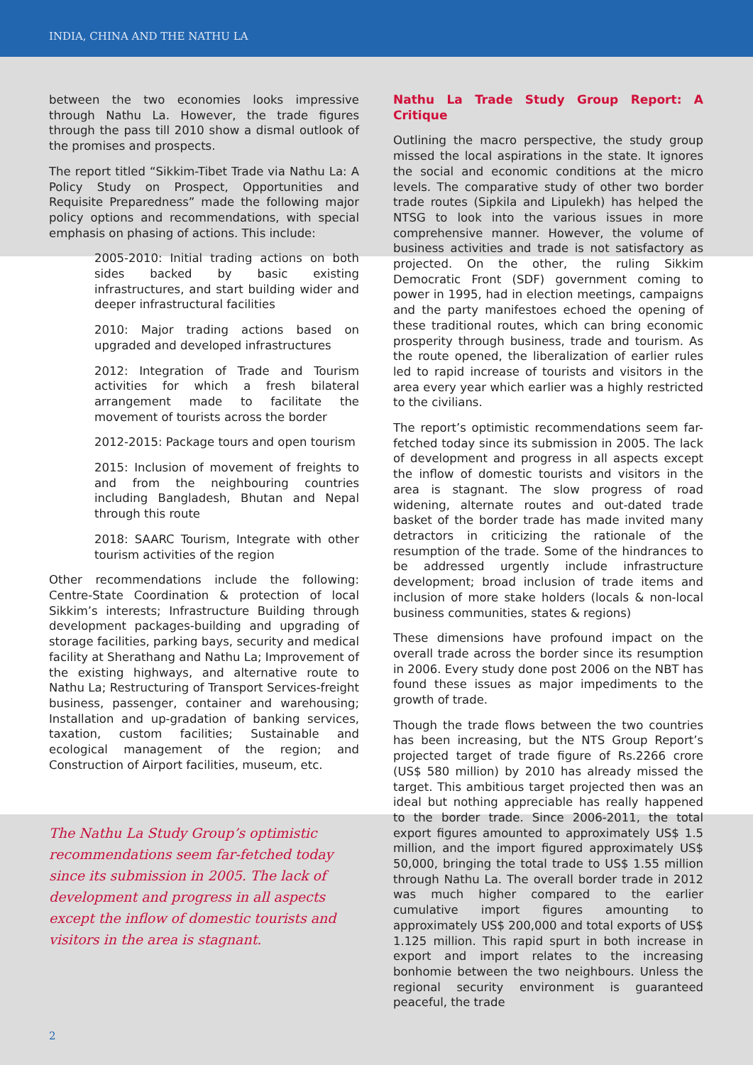INDIA, CHINA AND THE NATHU LA
between the two economies looks impressive through Nathu La. However, the trade figures through the pass till 2010 show a dismal outlook of the promises and prospects.
The report titled “Sikkim-Tibet Trade via Nathu La: A Policy Study on Prospect, Opportunities and Requisite Preparedness” made the following major policy options and recommendations, with special emphasis on phasing of actions. This include:
2005-2010: Initial trading actions on both sides backed by basic existing infrastructures, and start building wider and deeper infrastructural facilities
2010: Major trading actions based on upgraded and developed infrastructures
2012: Integration of Trade and Tourism activities for which a fresh bilateral arrangement made to facilitate the movement of tourists across the border
2012-2015: Package tours and open tourism
2015: Inclusion of movement of freights to and from the neighbouring countries including Bangladesh, Bhutan and Nepal through this route
2018: SAARC Tourism, Integrate with other tourism activities of the region
Other recommendations include the following: Centre-State Coordination & protection of local Sikkim’s interests; Infrastructure Building through development packages-building and upgrading of storage facilities, parking bays, security and medical facility at Sherathang and Nathu La; Improvement of the existing highways, and alternative route to Nathu La; Restructuring of Transport Services-freight business, passenger, container and warehousing; Installation and up-gradation of banking services, taxation, custom facilities; Sustainable and ecological management of the region; and Construction of Airport facilities, museum, etc.
The Nathu La Study Group’s optimistic recommendations seem far-fetched today since its submission in 2005. The lack of development and progress in all aspects except the inflow of domestic tourists and visitors in the area is stagnant.
Nathu La Trade Study Group Report: A Critique
Outlining the macro perspective, the study group missed the local aspirations in the state. It ignores the social and economic conditions at the micro levels. The comparative study of other two border trade routes (Sipkila and Lipulekh) has helped the NTSG to look into the various issues in more comprehensive manner. However, the volume of business activities and trade is not satisfactory as projected. On the other, the ruling Sikkim Democratic Front (SDF) government coming to power in 1995, had in election meetings, campaigns and the party manifestoes echoed the opening of these traditional routes, which can bring economic prosperity through business, trade and tourism. As the route opened, the liberalization of earlier rules led to rapid increase of tourists and visitors in the area every year which earlier was a highly restricted to the civilians.
The report’s optimistic recommendations seem far-fetched today since its submission in 2005. The lack of development and progress in all aspects except the inflow of domestic tourists and visitors in the area is stagnant. The slow progress of road widening, alternate routes and out-dated trade basket of the border trade has made invited many detractors in criticizing the rationale of the resumption of the trade. Some of the hindrances to be addressed urgently include infrastructure development; broad inclusion of trade items and inclusion of more stake holders (locals & non-local business communities, states & regions)
These dimensions have profound impact on the overall trade across the border since its resumption in 2006. Every study done post 2006 on the NBT has found these issues as major impediments to the growth of trade.
Though the trade flows between the two countries has been increasing, but the NTS Group Report’s projected target of trade figure of Rs.2266 crore (US$ 580 million) by 2010 has already missed the target. This ambitious target projected then was an ideal but nothing appreciable has really happened to the border trade. Since 2006-2011, the total export figures amounted to approximately US$ 1.5 million, and the import figured approximately US$ 50,000, bringing the total trade to US$ 1.55 million through Nathu La. The overall border trade in 2012 was much higher compared to the earlier cumulative import figures amounting to approximately US$ 200,000 and total exports of US$ 1.125 million. This rapid spurt in both increase in export and import relates to the increasing bonhomie between the two neighbours. Unless the regional security environment is guaranteed peaceful, the trade
2